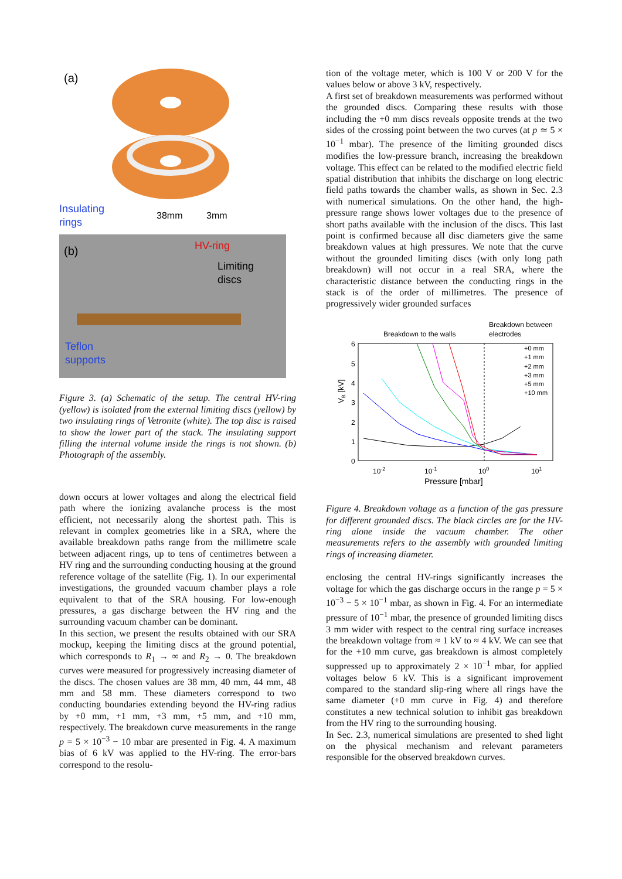(a)
Insulating
rings
38mm
3mm
(b)
HV-ring
Limiting
discs
Teflon
supports
Figure 3. (a) Schematic of the setup. The central HV-ring (yellow) is isolated from the external limiting discs (yellow) by two insulating rings of Vetronite (white). The top disc is raised to show the lower part of the stack. The insulating support filling the internal volume inside the rings is not shown. (b) Photograph of the assembly.
down occurs at lower voltages and along the electrical field path where the ionizing avalanche process is the most efficient, not necessarily along the shortest path. This is relevant in complex geometries like in a SRA, where the available breakdown paths range from the millimetre scale between adjacent rings, up to tens of centimetres between a HV ring and the surrounding conducting housing at the ground reference voltage of the satellite (Fig. 1). In our experimental investigations, the grounded vacuum chamber plays a role equivalent to that of the SRA housing. For low-enough pressures, a gas discharge between the HV ring and the surrounding vacuum chamber can be dominant.
In this section, we present the results obtained with our SRA mockup, keeping the limiting discs at the ground potential, which corresponds to R<sub>1</sub> → ∞ and R<sub>2</sub> → 0. The breakdown curves were measured for progressively increasing diameter of the discs. The chosen values are 38 mm, 40 mm, 44 mm, 48 mm and 58 mm. These diameters correspond to two conducting boundaries extending beyond the HV-ring radius by +0 mm, +1 mm, +3 mm, +5 mm, and +10 mm, respectively. The breakdown curve measurements in the range p = 5 × 10<sup>−3</sup> − 10 mbar are presented in Fig. 4. A maximum bias of 6 kV was applied to the HV-ring. The error-bars correspond to the resolu-
tion of the voltage meter, which is 100 V or 200 V for the values below or above 3 kV, respectively.
A first set of breakdown measurements was performed without the grounded discs. Comparing these results with those including the +0 mm discs reveals opposite trends at the two sides of the crossing point between the two curves (at p ≃ 5 × 10<sup>−1</sup> mbar). The presence of the limiting grounded discs modifies the low-pressure branch, increasing the breakdown voltage. This effect can be related to the modified electric field spatial distribution that inhibits the discharge on long electric field paths towards the chamber walls, as shown in Sec. 2.3 with numerical simulations. On the other hand, the high-pressure range shows lower voltages due to the presence of short paths available with the inclusion of the discs. This last point is confirmed because all disc diameters give the same breakdown values at high pressures. We note that the curve without the grounded limiting discs (with only long path breakdown) will not occur in a real SRA, where the characteristic distance between the conducting rings in the stack is of the order of millimetres. The presence of progressively wider grounded surfaces
Breakdown to the walls
Breakdown between
electrodes
6
5
4
3
2
1
0
10-2
10-1
100
101
Pressure [mbar]
VB [kV]
+0 mm
+1 mm
+2 mm
+3 mm
+5 mm
+10 mm
Figure 4. Breakdown voltage as a function of the gas pressure for different grounded discs. The black circles are for the HV-ring alone inside the vacuum chamber. The other measurements refers to the assembly with grounded limiting rings of increasing diameter.
enclosing the central HV-rings significantly increases the voltage for which the gas discharge occurs in the range p = 5 × 10<sup>−3</sup> − 5 × 10<sup>−1</sup> mbar, as shown in Fig. 4. For an intermediate pressure of 10<sup>−1</sup> mbar, the presence of grounded limiting discs 3 mm wider with respect to the central ring surface increases the breakdown voltage from ≈ 1 kV to ≈ 4 kV. We can see that for the +10 mm curve, gas breakdown is almost completely suppressed up to approximately 2 × 10<sup>−1</sup> mbar, for applied voltages below 6 kV. This is a significant improvement compared to the standard slip-ring where all rings have the same diameter (+0 mm curve in Fig. 4) and therefore constitutes a new technical solution to inhibit gas breakdown from the HV ring to the surrounding housing.
In Sec. 2.3, numerical simulations are presented to shed light on the physical mechanism and relevant parameters responsible for the observed breakdown curves.